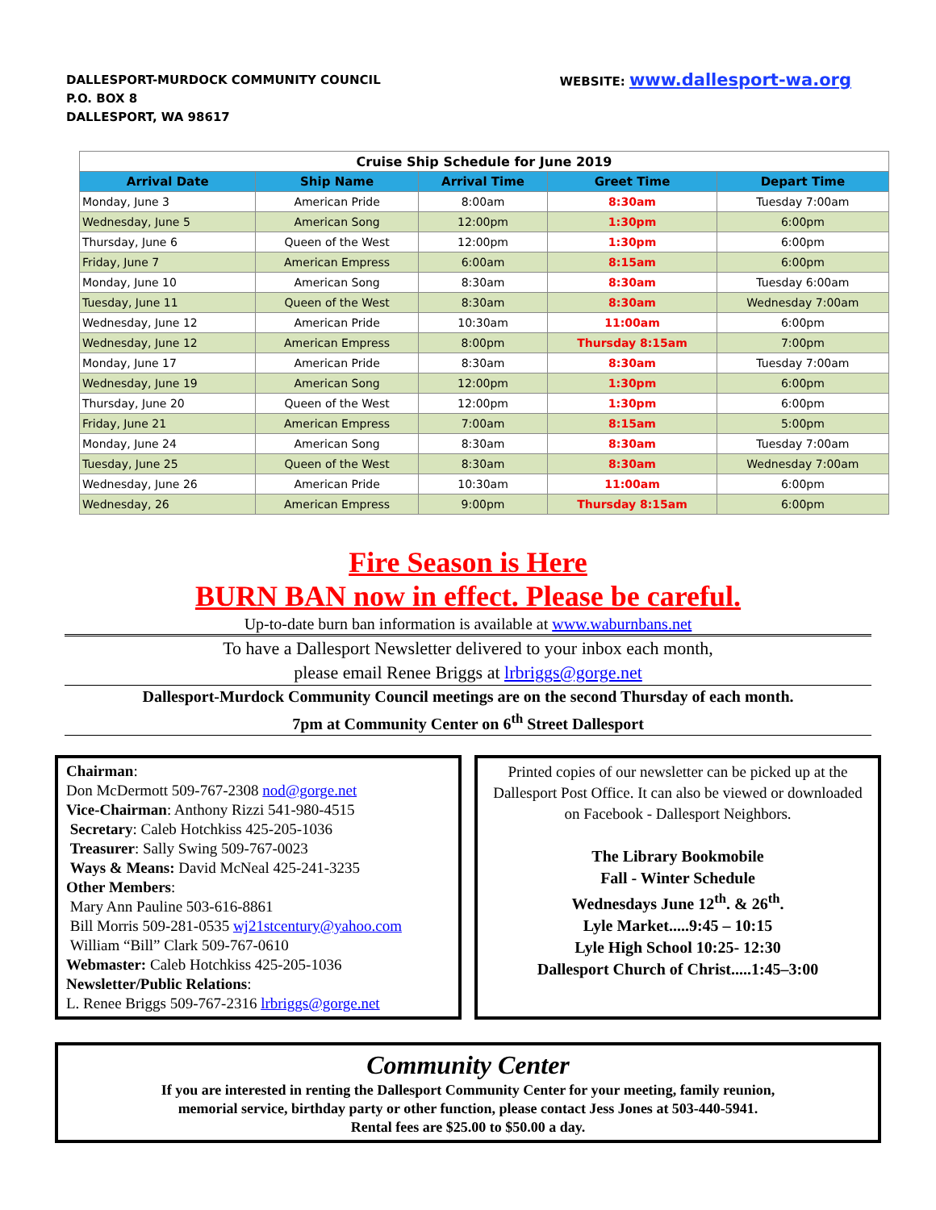DALLESPORT-MURDOCK COMMUNITY COUNCIL
P.O. BOX 8
DALLESPORT, WA 98617
WEBSITE: www.dallesport-wa.org
| Cruise Ship Schedule for June 2019 | | | | |
| Arrival Date | Ship Name | Arrival Time | Greet Time | Depart Time |
| Monday, June 3 | American Pride | 8:00am | 8:30am | Tuesday 7:00am |
| Wednesday, June 5 | American Song | 12:00pm | 1:30pm | 6:00pm |
| Thursday, June 6 | Queen of the West | 12:00pm | 1:30pm | 6:00pm |
| Friday, June 7 | American Empress | 6:00am | 8:15am | 6:00pm |
| Monday, June 10 | American Song | 8:30am | 8:30am | Tuesday 6:00am |
| Tuesday, June 11 | Queen of the West | 8:30am | 8:30am | Wednesday 7:00am |
| Wednesday, June 12 | American Pride | 10:30am | 11:00am | 6:00pm |
| Wednesday, June 12 | American Empress | 8:00pm | Thursday 8:15am | 7:00pm |
| Monday, June 17 | American Pride | 8:30am | 8:30am | Tuesday 7:00am |
| Wednesday, June 19 | American Song | 12:00pm | 1:30pm | 6:00pm |
| Thursday, June 20 | Queen of the West | 12:00pm | 1:30pm | 6:00pm |
| Friday, June 21 | American Empress | 7:00am | 8:15am | 5:00pm |
| Monday, June 24 | American Song | 8:30am | 8:30am | Tuesday 7:00am |
| Tuesday, June 25 | Queen of the West | 8:30am | 8:30am | Wednesday 7:00am |
| Wednesday, June 26 | American Pride | 10:30am | 11:00am | 6:00pm |
| Wednesday, 26 | American Empress | 9:00pm | Thursday 8:15am | 6:00pm |
Fire Season is Here
BURN BAN now in effect. Please be careful.
Up-to-date burn ban information is available at www.waburnbans.net
To have a Dallesport Newsletter delivered to your inbox each month,
please email Renee Briggs at lrbriggs@gorge.net
Dallesport-Murdock Community Council meetings are on the second Thursday of each month.
7pm at Community Center on 6<sup>th</sup> Street Dallesport
Chairman:
Don McDermott 509-767-2308 nod@gorge.net
Vice-Chairman: Anthony Rizzi 541-980-4515
Secretary: Caleb Hotchkiss 425-205-1036
Treasurer: Sally Swing 509-767-0023
Ways & Means: David McNeal 425-241-3235
Other Members:
Mary Ann Pauline 503-616-8861
Bill Morris 509-281-0535 wj21stcentury@yahoo.com
William “Bill” Clark 509-767-0610
Webmaster: Caleb Hotchkiss 425-205-1036
Newsletter/Public Relations:
L. Renee Briggs 509-767-2316 lrbriggs@gorge.net
Printed copies of our newsletter can be picked up at the Dallesport Post Office. It can also be viewed or downloaded on Facebook - Dallesport Neighbors.
The Library Bookmobile
Fall - Winter Schedule
Wednesdays June 12<sup>th</sup>. & 26<sup>th</sup>.
Lyle Market.....9:45 – 10:15
Lyle High School 10:25- 12:30
Dallesport Church of Christ.....1:45–3:00
Community Center
If you are interested in renting the Dallesport Community Center for your meeting, family reunion,
memorial service, birthday party or other function, please contact Jess Jones at 503-440-5941.
Rental fees are $25.00 to $50.00 a day.